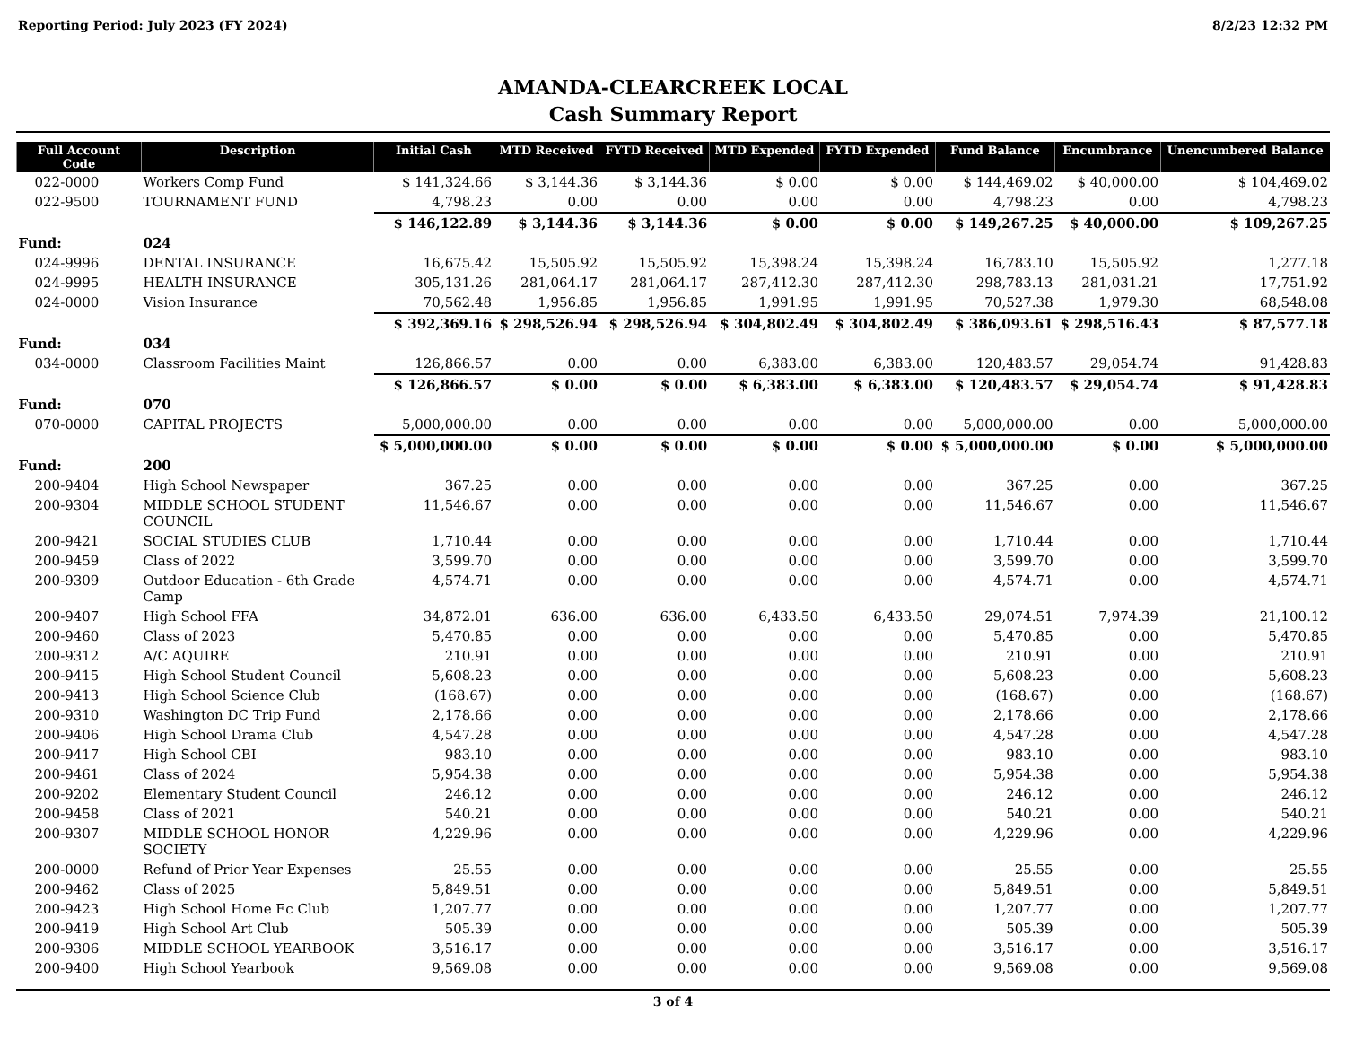Reporting Period: July 2023 (FY 2024) 8/2/23 12:32 PM
AMANDA-CLEARCREEK LOCAL
Cash Summary Report
| Full Account Code | Description | Initial Cash | MTD Received | FYTD Received | MTD Expended | FYTD Expended | Fund Balance | Encumbrance | Unencumbered Balance |
| --- | --- | --- | --- | --- | --- | --- | --- | --- | --- |
| 022-0000 | Workers Comp Fund | $ 141,324.66 | $ 3,144.36 | $ 3,144.36 | $ 0.00 | $ 0.00 | $ 144,469.02 | $ 40,000.00 | $ 104,469.02 |
| 022-9500 | TOURNAMENT FUND | 4,798.23 | 0.00 | 0.00 | 0.00 | 0.00 | 4,798.23 | 0.00 | 4,798.23 |
| | | $ 146,122.89 | $ 3,144.36 | $ 3,144.36 | $ 0.00 | $ 0.00 | $ 149,267.25 | $ 40,000.00 | $ 109,267.25 |
| Fund: | 024 | | | | | | | | |
| 024-9996 | DENTAL INSURANCE | 16,675.42 | 15,505.92 | 15,505.92 | 15,398.24 | 15,398.24 | 16,783.10 | 15,505.92 | 1,277.18 |
| 024-9995 | HEALTH INSURANCE | 305,131.26 | 281,064.17 | 281,064.17 | 287,412.30 | 287,412.30 | 298,783.13 | 281,031.21 | 17,751.92 |
| 024-0000 | Vision Insurance | 70,562.48 | 1,956.85 | 1,956.85 | 1,991.95 | 1,991.95 | 70,527.38 | 1,979.30 | 68,548.08 |
| | | $ 392,369.16 | $ 298,526.94 | $ 298,526.94 | $ 304,802.49 | $ 304,802.49 | $ 386,093.61 | $ 298,516.43 | $ 87,577.18 |
| Fund: | 034 | | | | | | | | |
| 034-0000 | Classroom Facilities Maint | 126,866.57 | 0.00 | 0.00 | 6,383.00 | 6,383.00 | 120,483.57 | 29,054.74 | 91,428.83 |
| | | $ 126,866.57 | $ 0.00 | $ 0.00 | $ 6,383.00 | $ 6,383.00 | $ 120,483.57 | $ 29,054.74 | $ 91,428.83 |
| Fund: | 070 | | | | | | | | |
| 070-0000 | CAPITAL PROJECTS | 5,000,000.00 | 0.00 | 0.00 | 0.00 | 0.00 | 5,000,000.00 | 0.00 | 5,000,000.00 |
| | | $ 5,000,000.00 | $ 0.00 | $ 0.00 | $ 0.00 | $ 0.00 | $ 5,000,000.00 | $ 0.00 | $ 5,000,000.00 |
| Fund: | 200 | | | | | | | | |
| 200-9404 | High School Newspaper | 367.25 | 0.00 | 0.00 | 0.00 | 0.00 | 367.25 | 0.00 | 367.25 |
| 200-9304 | MIDDLE SCHOOL STUDENT COUNCIL | 11,546.67 | 0.00 | 0.00 | 0.00 | 0.00 | 11,546.67 | 0.00 | 11,546.67 |
| 200-9421 | SOCIAL STUDIES CLUB | 1,710.44 | 0.00 | 0.00 | 0.00 | 0.00 | 1,710.44 | 0.00 | 1,710.44 |
| 200-9459 | Class of 2022 | 3,599.70 | 0.00 | 0.00 | 0.00 | 0.00 | 3,599.70 | 0.00 | 3,599.70 |
| 200-9309 | Outdoor Education - 6th Grade Camp | 4,574.71 | 0.00 | 0.00 | 0.00 | 0.00 | 4,574.71 | 0.00 | 4,574.71 |
| 200-9407 | High School FFA | 34,872.01 | 636.00 | 636.00 | 6,433.50 | 6,433.50 | 29,074.51 | 7,974.39 | 21,100.12 |
| 200-9460 | Class of 2023 | 5,470.85 | 0.00 | 0.00 | 0.00 | 0.00 | 5,470.85 | 0.00 | 5,470.85 |
| 200-9312 | A/C AQUIRE | 210.91 | 0.00 | 0.00 | 0.00 | 0.00 | 210.91 | 0.00 | 210.91 |
| 200-9415 | High School Student Council | 5,608.23 | 0.00 | 0.00 | 0.00 | 0.00 | 5,608.23 | 0.00 | 5,608.23 |
| 200-9413 | High School Science Club | (168.67) | 0.00 | 0.00 | 0.00 | 0.00 | (168.67) | 0.00 | (168.67) |
| 200-9310 | Washington DC Trip Fund | 2,178.66 | 0.00 | 0.00 | 0.00 | 0.00 | 2,178.66 | 0.00 | 2,178.66 |
| 200-9406 | High School Drama Club | 4,547.28 | 0.00 | 0.00 | 0.00 | 0.00 | 4,547.28 | 0.00 | 4,547.28 |
| 200-9417 | High School CBI | 983.10 | 0.00 | 0.00 | 0.00 | 0.00 | 983.10 | 0.00 | 983.10 |
| 200-9461 | Class of 2024 | 5,954.38 | 0.00 | 0.00 | 0.00 | 0.00 | 5,954.38 | 0.00 | 5,954.38 |
| 200-9202 | Elementary Student Council | 246.12 | 0.00 | 0.00 | 0.00 | 0.00 | 246.12 | 0.00 | 246.12 |
| 200-9458 | Class of 2021 | 540.21 | 0.00 | 0.00 | 0.00 | 0.00 | 540.21 | 0.00 | 540.21 |
| 200-9307 | MIDDLE SCHOOL HONOR SOCIETY | 4,229.96 | 0.00 | 0.00 | 0.00 | 0.00 | 4,229.96 | 0.00 | 4,229.96 |
| 200-0000 | Refund of Prior Year Expenses | 25.55 | 0.00 | 0.00 | 0.00 | 0.00 | 25.55 | 0.00 | 25.55 |
| 200-9462 | Class of 2025 | 5,849.51 | 0.00 | 0.00 | 0.00 | 0.00 | 5,849.51 | 0.00 | 5,849.51 |
| 200-9423 | High School Home Ec Club | 1,207.77 | 0.00 | 0.00 | 0.00 | 0.00 | 1,207.77 | 0.00 | 1,207.77 |
| 200-9419 | High School Art Club | 505.39 | 0.00 | 0.00 | 0.00 | 0.00 | 505.39 | 0.00 | 505.39 |
| 200-9306 | MIDDLE SCHOOL YEARBOOK | 3,516.17 | 0.00 | 0.00 | 0.00 | 0.00 | 3,516.17 | 0.00 | 3,516.17 |
| 200-9400 | High School Yearbook | 9,569.08 | 0.00 | 0.00 | 0.00 | 0.00 | 9,569.08 | 0.00 | 9,569.08 |
3 of 4